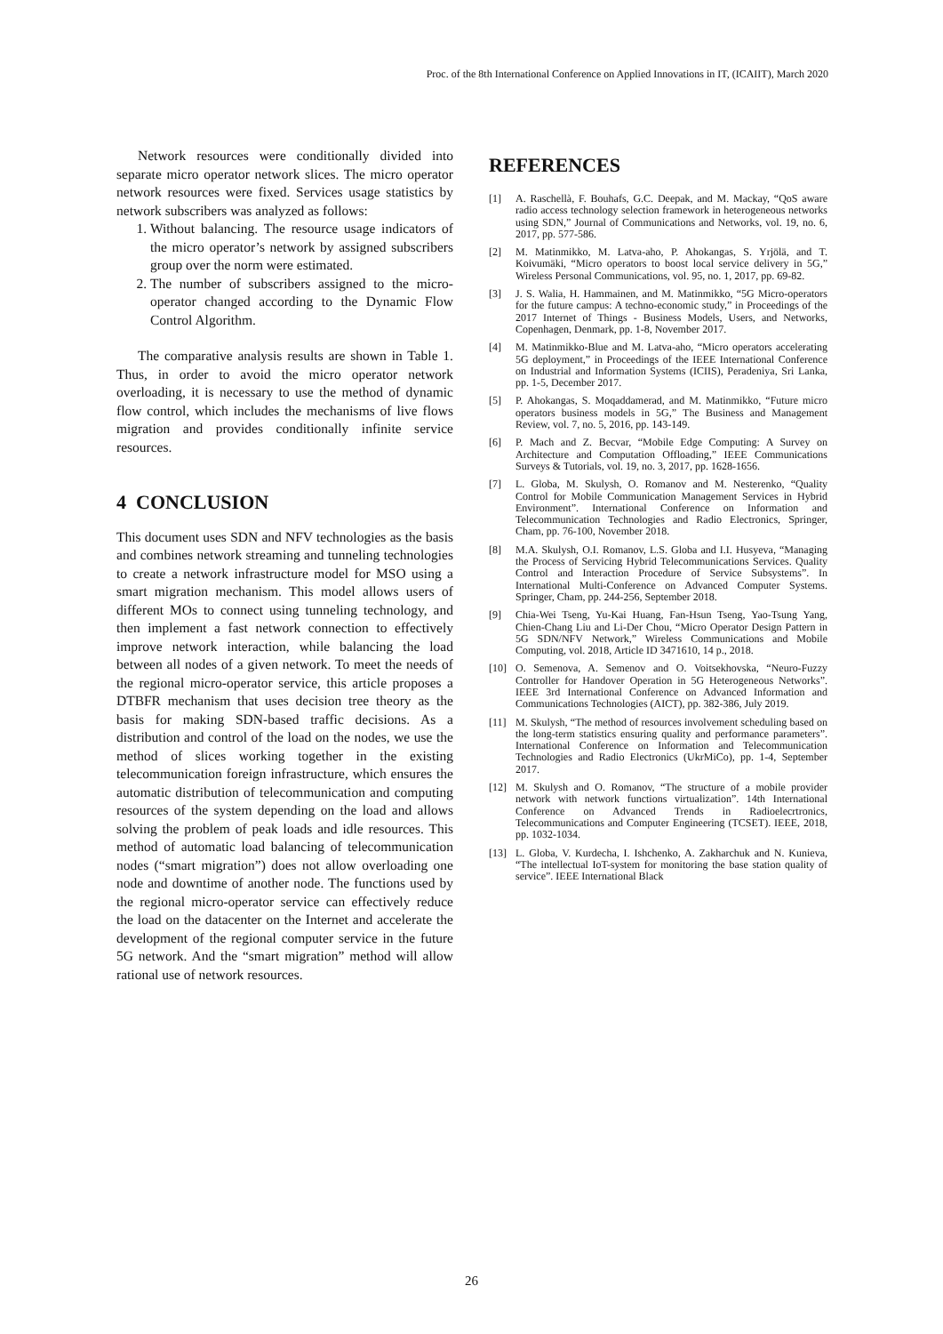Proc. of the 8th International Conference on Applied Innovations in IT, (ICAIIT), March 2020
Network resources were conditionally divided into separate micro operator network slices. The micro operator network resources were fixed. Services usage statistics by network subscribers was analyzed as follows:
1. Without balancing. The resource usage indicators of the micro operator’s network by assigned subscribers group over the norm were estimated.
2. The number of subscribers assigned to the micro-operator changed according to the Dynamic Flow Control Algorithm.
The comparative analysis results are shown in Table 1. Thus, in order to avoid the micro operator network overloading, it is necessary to use the method of dynamic flow control, which includes the mechanisms of live flows migration and provides conditionally infinite service resources.
4 CONCLUSION
This document uses SDN and NFV technologies as the basis and combines network streaming and tunneling technologies to create a network infrastructure model for MSO using a smart migration mechanism. This model allows users of different MOs to connect using tunneling technology, and then implement a fast network connection to effectively improve network interaction, while balancing the load between all nodes of a given network. To meet the needs of the regional micro-operator service, this article proposes a DTBFR mechanism that uses decision tree theory as the basis for making SDN-based traffic decisions. As a distribution and control of the load on the nodes, we use the method of slices working together in the existing telecommunication foreign infrastructure, which ensures the automatic distribution of telecommunication and computing resources of the system depending on the load and allows solving the problem of peak loads and idle resources. This method of automatic load balancing of telecommunication nodes (“smart migration”) does not allow overloading one node and downtime of another node. The functions used by the regional micro-operator service can effectively reduce the load on the datacenter on the Internet and accelerate the development of the regional computer service in the future 5G network. And the “smart migration” method will allow rational use of network resources.
REFERENCES
[1] A. Raschellà, F. Bouhafs, G.C. Deepak, and M. Mackay, “QoS aware radio access technology selection framework in heterogeneous networks using SDN,” Journal of Communications and Networks, vol. 19, no. 6, 2017, pp. 577-586.
[2] M. Matinmikko, M. Latva-aho, P. Ahokangas, S. Yrjölä, and T. Koivumäki, “Micro operators to boost local service delivery in 5G,” Wireless Personal Communications, vol. 95, no. 1, 2017, pp. 69-82.
[3] J. S. Walia, H. Hammainen, and M. Matinmikko, “5G Micro-operators for the future campus: A techno-economic study,” in Proceedings of the 2017 Internet of Things - Business Models, Users, and Networks, Copenhagen, Denmark, pp. 1-8, November 2017.
[4] M. Matinmikko-Blue and M. Latva-aho, “Micro operators accelerating 5G deployment,” in Proceedings of the IEEE International Conference on Industrial and Information Systems (ICIIS), Peradeniya, Sri Lanka, pp. 1-5, December 2017.
[5] P. Ahokangas, S. Moqaddamerad, and M. Matinmikko, “Future micro operators business models in 5G,” The Business and Management Review, vol. 7, no. 5, 2016, pp. 143-149.
[6] P. Mach and Z. Becvar, “Mobile Edge Computing: A Survey on Architecture and Computation Offloading,” IEEE Communications Surveys & Tutorials, vol. 19, no. 3, 2017, pp. 1628-1656.
[7] L. Globa, M. Skulysh, O. Romanov and M. Nesterenko, “Quality Control for Mobile Communication Management Services in Hybrid Environment”. International Conference on Information and Telecommunication Technologies and Radio Electronics, Springer, Cham, pp. 76-100, November 2018.
[8] M.A. Skulysh, O.I. Romanov, L.S. Globa and I.I. Husyeva, “Managing the Process of Servicing Hybrid Telecommunications Services. Quality Control and Interaction Procedure of Service Subsystems”. In International Multi-Conference on Advanced Computer Systems. Springer, Cham, pp. 244-256, September 2018.
[9] Chia-Wei Tseng, Yu-Kai Huang, Fan-Hsun Tseng, Yao-Tsung Yang, Chien-Chang Liu and Li-Der Chou, “Micro Operator Design Pattern in 5G SDN/NFV Network,” Wireless Communications and Mobile Computing, vol. 2018, Article ID 3471610, 14 p., 2018.
[10] O. Semenova, A. Semenov and O. Voitsekhovska, “Neuro-Fuzzy Controller for Handover Operation in 5G Heterogeneous Networks”. IEEE 3rd International Conference on Advanced Information and Communications Technologies (AICT), pp. 382-386, July 2019.
[11] M. Skulysh, “The method of resources involvement scheduling based on the long-term statistics ensuring quality and performance parameters”. International Conference on Information and Telecommunication Technologies and Radio Electronics (UkrMiCo), pp. 1-4, September 2017.
[12] M. Skulysh and O. Romanov, “The structure of a mobile provider network with network functions virtualization”. 14th International Conference on Advanced Trends in Radioelecrtronics, Telecommunications and Computer Engineering (TCSET). IEEE, 2018, pp. 1032-1034.
[13] L. Globa, V. Kurdecha, I. Ishchenko, A. Zakharchuk and N. Kunieva, “The intellectual IoT-system for monitoring the base station quality of service”. IEEE International Black
26